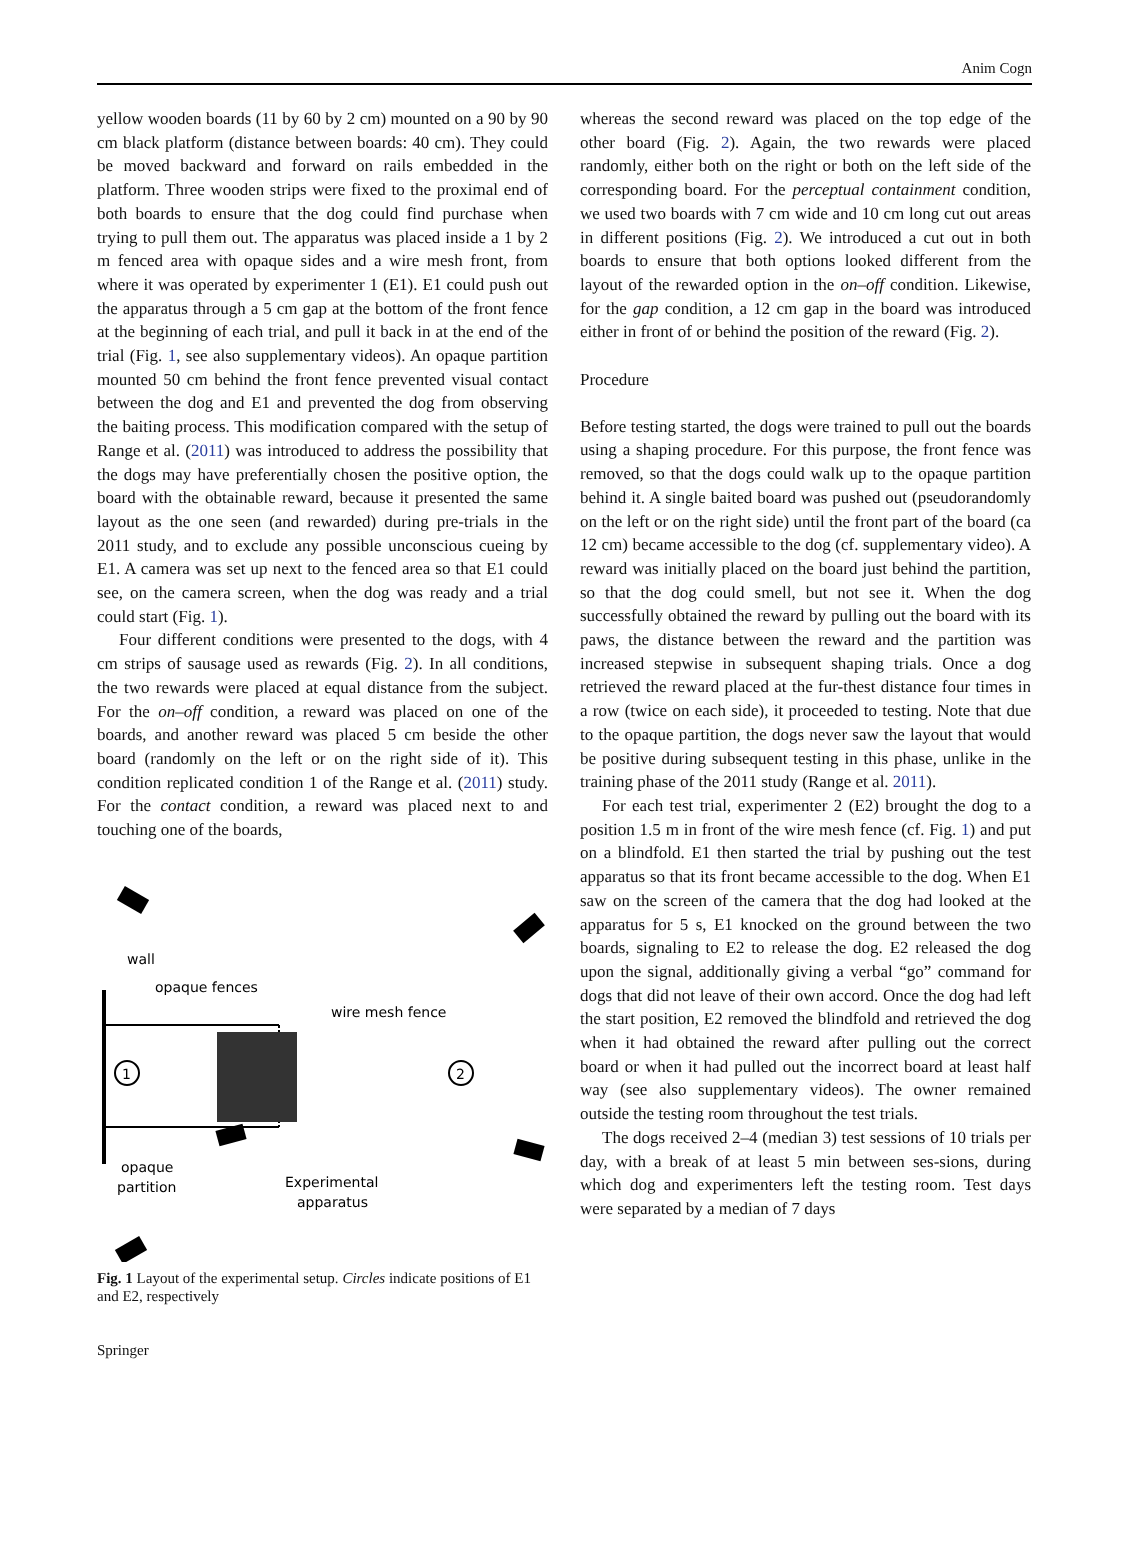Anim Cogn
yellow wooden boards (11 by 60 by 2 cm) mounted on a 90 by 90 cm black platform (distance between boards: 40 cm). They could be moved backward and forward on rails embedded in the platform. Three wooden strips were fixed to the proximal end of both boards to ensure that the dog could find purchase when trying to pull them out. The apparatus was placed inside a 1 by 2 m fenced area with opaque sides and a wire mesh front, from where it was operated by experimenter 1 (E1). E1 could push out the apparatus through a 5 cm gap at the bottom of the front fence at the beginning of each trial, and pull it back in at the end of the trial (Fig. 1, see also supplementary videos). An opaque partition mounted 50 cm behind the front fence prevented visual contact between the dog and E1 and prevented the dog from observing the baiting process. This modification compared with the setup of Range et al. (2011) was introduced to address the possibility that the dogs may have preferentially chosen the positive option, the board with the obtainable reward, because it presented the same layout as the one seen (and rewarded) during pre-trials in the 2011 study, and to exclude any possible unconscious cueing by E1. A camera was set up next to the fenced area so that E1 could see, on the camera screen, when the dog was ready and a trial could start (Fig. 1).
Four different conditions were presented to the dogs, with 4 cm strips of sausage used as rewards (Fig. 2). In all conditions, the two rewards were placed at equal distance from the subject. For the on–off condition, a reward was placed on one of the boards, and another reward was placed 5 cm beside the other board (randomly on the left or on the right side of it). This condition replicated condition 1 of the Range et al. (2011) study. For the contact condition, a reward was placed next to and touching one of the boards,
wall
opaque fences
wire mesh fence
1
2
opaque
partition
Experimental
apparatus
Fig. 1 Layout of the experimental setup. Circles indicate positions of E1 and E2, respectively
whereas the second reward was placed on the top edge of the other board (Fig. 2). Again, the two rewards were placed randomly, either both on the right or both on the left side of the corresponding board. For the perceptual containment condition, we used two boards with 7 cm wide and 10 cm long cut out areas in different positions (Fig. 2). We introduced a cut out in both boards to ensure that both options looked different from the layout of the rewarded option in the on–off condition. Likewise, for the gap condition, a 12 cm gap in the board was introduced either in front of or behind the position of the reward (Fig. 2).
Procedure
Before testing started, the dogs were trained to pull out the boards using a shaping procedure. For this purpose, the front fence was removed, so that the dogs could walk up to the opaque partition behind it. A single baited board was pushed out (pseudorandomly on the left or on the right side) until the front part of the board (ca 12 cm) became accessible to the dog (cf. supplementary video). A reward was initially placed on the board just behind the partition, so that the dog could smell, but not see it. When the dog successfully obtained the reward by pulling out the board with its paws, the distance between the reward and the partition was increased stepwise in subsequent shaping trials. Once a dog retrieved the reward placed at the fur-thest distance four times in a row (twice on each side), it proceeded to testing. Note that due to the opaque partition, the dogs never saw the layout that would be positive during subsequent testing in this phase, unlike in the training phase of the 2011 study (Range et al. 2011).
For each test trial, experimenter 2 (E2) brought the dog to a position 1.5 m in front of the wire mesh fence (cf. Fig. 1) and put on a blindfold. E1 then started the trial by pushing out the test apparatus so that its front became accessible to the dog. When E1 saw on the screen of the camera that the dog had looked at the apparatus for 5 s, E1 knocked on the ground between the two boards, signaling to E2 to release the dog. E2 released the dog upon the signal, additionally giving a verbal “go” command for dogs that did not leave of their own accord. Once the dog had left the start position, E2 removed the blindfold and retrieved the dog when it had obtained the reward after pulling out the correct board or when it had pulled out the incorrect board at least half way (see also supplementary videos). The owner remained outside the testing room throughout the test trials.
The dogs received 2–4 (median 3) test sessions of 10 trials per day, with a break of at least 5 min between ses-sions, during which dog and experimenters left the testing room. Test days were separated by a median of 7 days
Springer